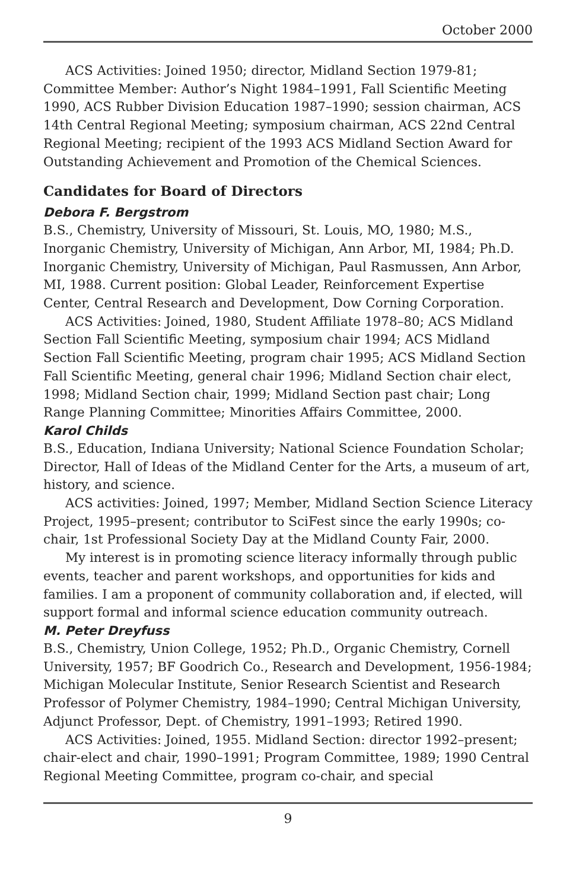October 2000
ACS Activities: Joined 1950; director, Midland Section 1979-81; Committee Member: Author’s Night 1984–1991, Fall Scientific Meeting 1990, ACS Rubber Division Education 1987–1990; session chairman, ACS 14th Central Regional Meeting; symposium chairman, ACS 22nd Central Regional Meeting; recipient of the 1993 ACS Midland Section Award for Outstanding Achievement and Promotion of the Chemical Sciences.
Candidates for Board of Directors
Debora F. Bergstrom
B.S., Chemistry, University of Missouri, St. Louis, MO, 1980; M.S., Inorganic Chemistry, University of Michigan, Ann Arbor, MI, 1984; Ph.D. Inorganic Chemistry, University of Michigan, Paul Rasmussen, Ann Arbor, MI, 1988. Current position: Global Leader, Reinforcement Expertise Center, Central Research and Development, Dow Corning Corporation.
ACS Activities: Joined, 1980, Student Affiliate 1978–80; ACS Midland Section Fall Scientific Meeting, symposium chair 1994; ACS Midland Section Fall Scientific Meeting, program chair 1995; ACS Midland Section Fall Scientific Meeting, general chair 1996; Midland Section chair elect, 1998; Midland Section chair, 1999; Midland Section past chair; Long Range Planning Committee; Minorities Affairs Committee, 2000.
Karol Childs
B.S., Education, Indiana University; National Science Foundation Scholar; Director, Hall of Ideas of the Midland Center for the Arts, a museum of art, history, and science.
ACS activities: Joined, 1997; Member, Midland Section Science Literacy Project, 1995–present; contributor to SciFest since the early 1990s; co-chair, 1st Professional Society Day at the Midland County Fair, 2000.
My interest is in promoting science literacy informally through public events, teacher and parent workshops, and opportunities for kids and families. I am a proponent of community collaboration and, if elected, will support formal and informal science education community outreach.
M. Peter Dreyfuss
B.S., Chemistry, Union College, 1952; Ph.D., Organic Chemistry, Cornell University, 1957; BF Goodrich Co., Research and Development, 1956-1984; Michigan Molecular Institute, Senior Research Scientist and Research Professor of Polymer Chemistry, 1984–1990; Central Michigan University, Adjunct Professor, Dept. of Chemistry, 1991–1993; Retired 1990.
ACS Activities: Joined, 1955. Midland Section: director 1992–present; chair-elect and chair, 1990–1991; Program Committee, 1989; 1990 Central Regional Meeting Committee, program co-chair, and special
9